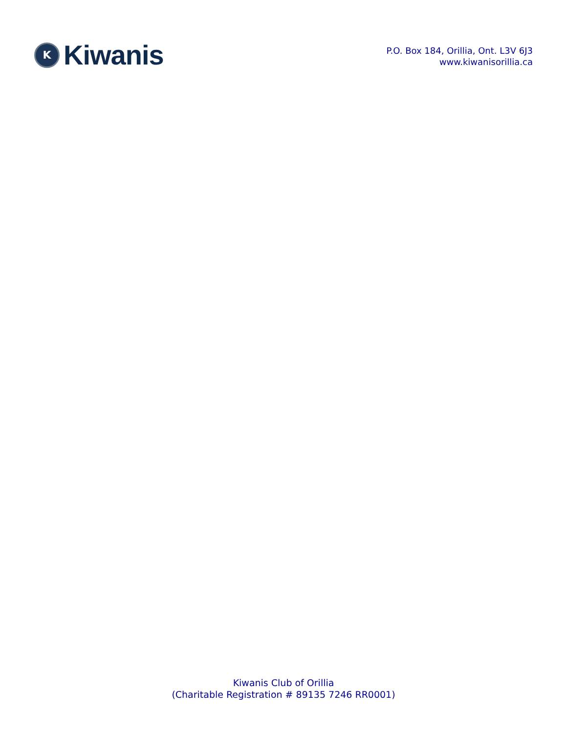K
Kiwanis
P.O. Box 184, Orillia, Ont. L3V 6J3
www.kiwanisorillia.ca
Kiwanis Club of Orillia
(Charitable Registration # 89135 7246 RR0001)